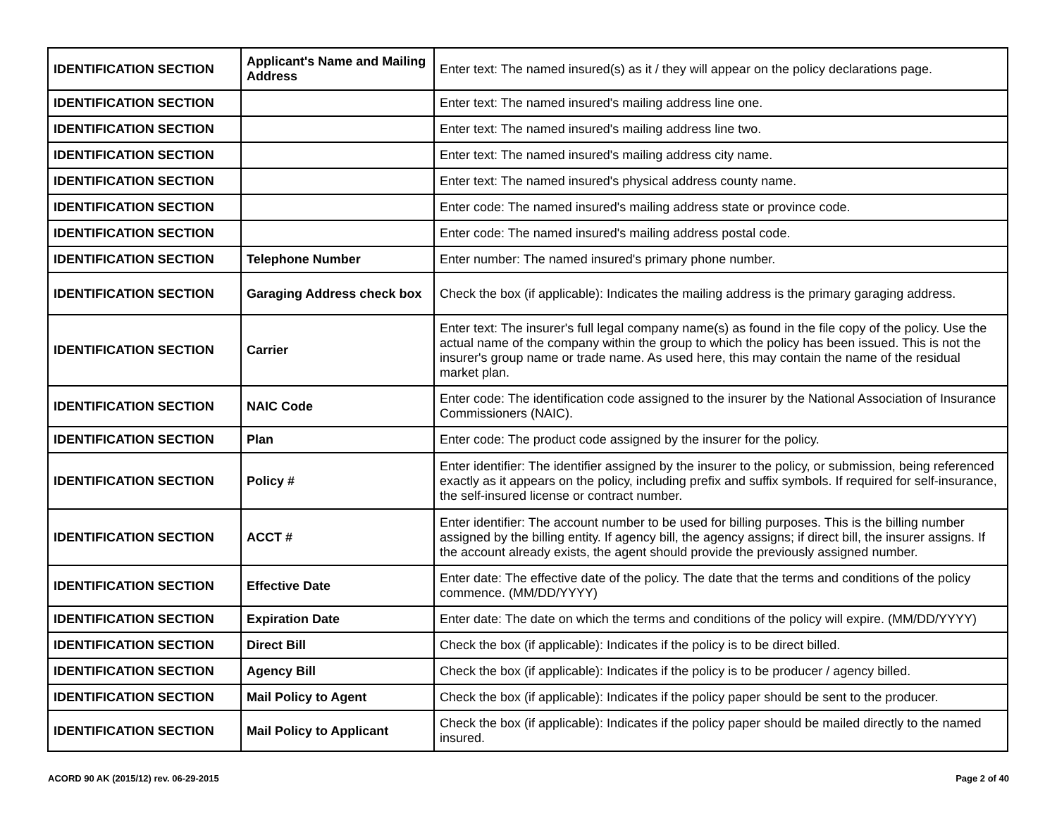| IDENTIFICATION SECTION | Applicant's Name and Mailing Address | Enter text: The named insured(s) as it / they will appear on the policy declarations page. |
| IDENTIFICATION SECTION | | Enter text: The named insured's mailing address line one. |
| IDENTIFICATION SECTION | | Enter text: The named insured's mailing address line two. |
| IDENTIFICATION SECTION | | Enter text: The named insured's mailing address city name. |
| IDENTIFICATION SECTION | | Enter text: The named insured's physical address county name. |
| IDENTIFICATION SECTION | | Enter code: The named insured's mailing address state or province code. |
| IDENTIFICATION SECTION | | Enter code: The named insured's mailing address postal code. |
| IDENTIFICATION SECTION | Telephone Number | Enter number: The named insured's primary phone number. |
| IDENTIFICATION SECTION | Garaging Address check box | Check the box (if applicable): Indicates the mailing address is the primary garaging address. |
| IDENTIFICATION SECTION | Carrier | Enter text: The insurer's full legal company name(s) as found in the file copy of the policy. Use the actual name of the company within the group to which the policy has been issued. This is not the insurer's group name or trade name. As used here, this may contain the name of the residual market plan. |
| IDENTIFICATION SECTION | NAIC Code | Enter code: The identification code assigned to the insurer by the National Association of Insurance Commissioners (NAIC). |
| IDENTIFICATION SECTION | Plan | Enter code: The product code assigned by the insurer for the policy. |
| IDENTIFICATION SECTION | Policy # | Enter identifier: The identifier assigned by the insurer to the policy, or submission, being referenced exactly as it appears on the policy, including prefix and suffix symbols. If required for self-insurance, the self-insured license or contract number. |
| IDENTIFICATION SECTION | ACCT # | Enter identifier: The account number to be used for billing purposes. This is the billing number assigned by the billing entity. If agency bill, the agency assigns; if direct bill, the insurer assigns. If the account already exists, the agent should provide the previously assigned number. |
| IDENTIFICATION SECTION | Effective Date | Enter date: The effective date of the policy. The date that the terms and conditions of the policy commence. (MM/DD/YYYY) |
| IDENTIFICATION SECTION | Expiration Date | Enter date: The date on which the terms and conditions of the policy will expire. (MM/DD/YYYY) |
| IDENTIFICATION SECTION | Direct Bill | Check the box (if applicable): Indicates if the policy is to be direct billed. |
| IDENTIFICATION SECTION | Agency Bill | Check the box (if applicable): Indicates if the policy is to be producer / agency billed. |
| IDENTIFICATION SECTION | Mail Policy to Agent | Check the box (if applicable): Indicates if the policy paper should be sent to the producer. |
| IDENTIFICATION SECTION | Mail Policy to Applicant | Check the box (if applicable): Indicates if the policy paper should be mailed directly to the named insured. |
ACORD 90 AK (2015/12) rev. 06-29-2015 Page 2 of 40